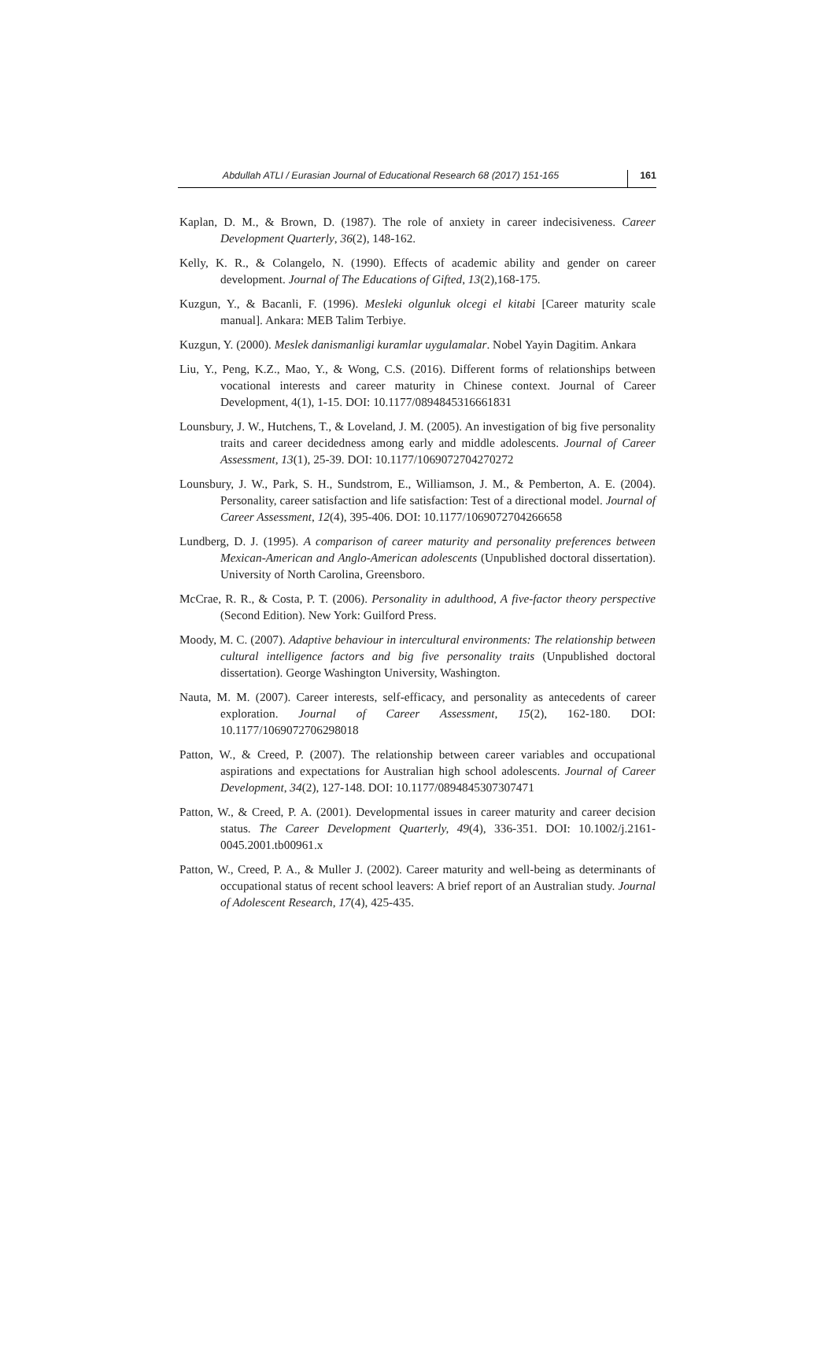Abdullah ATLI / Eurasian Journal of Educational Research 68 (2017) 151-165 161
Kaplan, D. M., & Brown, D. (1987). The role of anxiety in career indecisiveness. Career Development Quarterly, 36(2), 148-162.
Kelly, K. R., & Colangelo, N. (1990). Effects of academic ability and gender on career development. Journal of The Educations of Gifted, 13(2),168-175.
Kuzgun, Y., & Bacanli, F. (1996). Mesleki olgunluk olcegi el kitabi [Career maturity scale manual]. Ankara: MEB Talim Terbiye.
Kuzgun, Y. (2000). Meslek danismanligi kuramlar uygulamalar. Nobel Yayin Dagitim. Ankara
Liu, Y., Peng, K.Z., Mao, Y., & Wong, C.S. (2016). Different forms of relationships between vocational interests and career maturity in Chinese context. Journal of Career Development, 4(1), 1-15. DOI: 10.1177/0894845316661831
Lounsbury, J. W., Hutchens, T., & Loveland, J. M. (2005). An investigation of big five personality traits and career decidedness among early and middle adolescents. Journal of Career Assessment, 13(1), 25-39. DOI: 10.1177/1069072704270272
Lounsbury, J. W., Park, S. H., Sundstrom, E., Williamson, J. M., & Pemberton, A. E. (2004). Personality, career satisfaction and life satisfaction: Test of a directional model. Journal of Career Assessment, 12(4), 395-406. DOI: 10.1177/1069072704266658
Lundberg, D. J. (1995). A comparison of career maturity and personality preferences between Mexican-American and Anglo-American adolescents (Unpublished doctoral dissertation). University of North Carolina, Greensboro.
McCrae, R. R., & Costa, P. T. (2006). Personality in adulthood, A five-factor theory perspective (Second Edition). New York: Guilford Press.
Moody, M. C. (2007). Adaptive behaviour in intercultural environments: The relationship between cultural intelligence factors and big five personality traits (Unpublished doctoral dissertation). George Washington University, Washington.
Nauta, M. M. (2007). Career interests, self-efficacy, and personality as antecedents of career exploration. Journal of Career Assessment, 15(2), 162-180. DOI: 10.1177/1069072706298018
Patton, W., & Creed, P. (2007). The relationship between career variables and occupational aspirations and expectations for Australian high school adolescents. Journal of Career Development, 34(2), 127-148. DOI: 10.1177/0894845307307471
Patton, W., & Creed, P. A. (2001). Developmental issues in career maturity and career decision status. The Career Development Quarterly, 49(4), 336-351. DOI: 10.1002/j.2161-0045.2001.tb00961.x
Patton, W., Creed, P. A., & Muller J. (2002). Career maturity and well-being as determinants of occupational status of recent school leavers: A brief report of an Australian study. Journal of Adolescent Research, 17(4), 425-435.